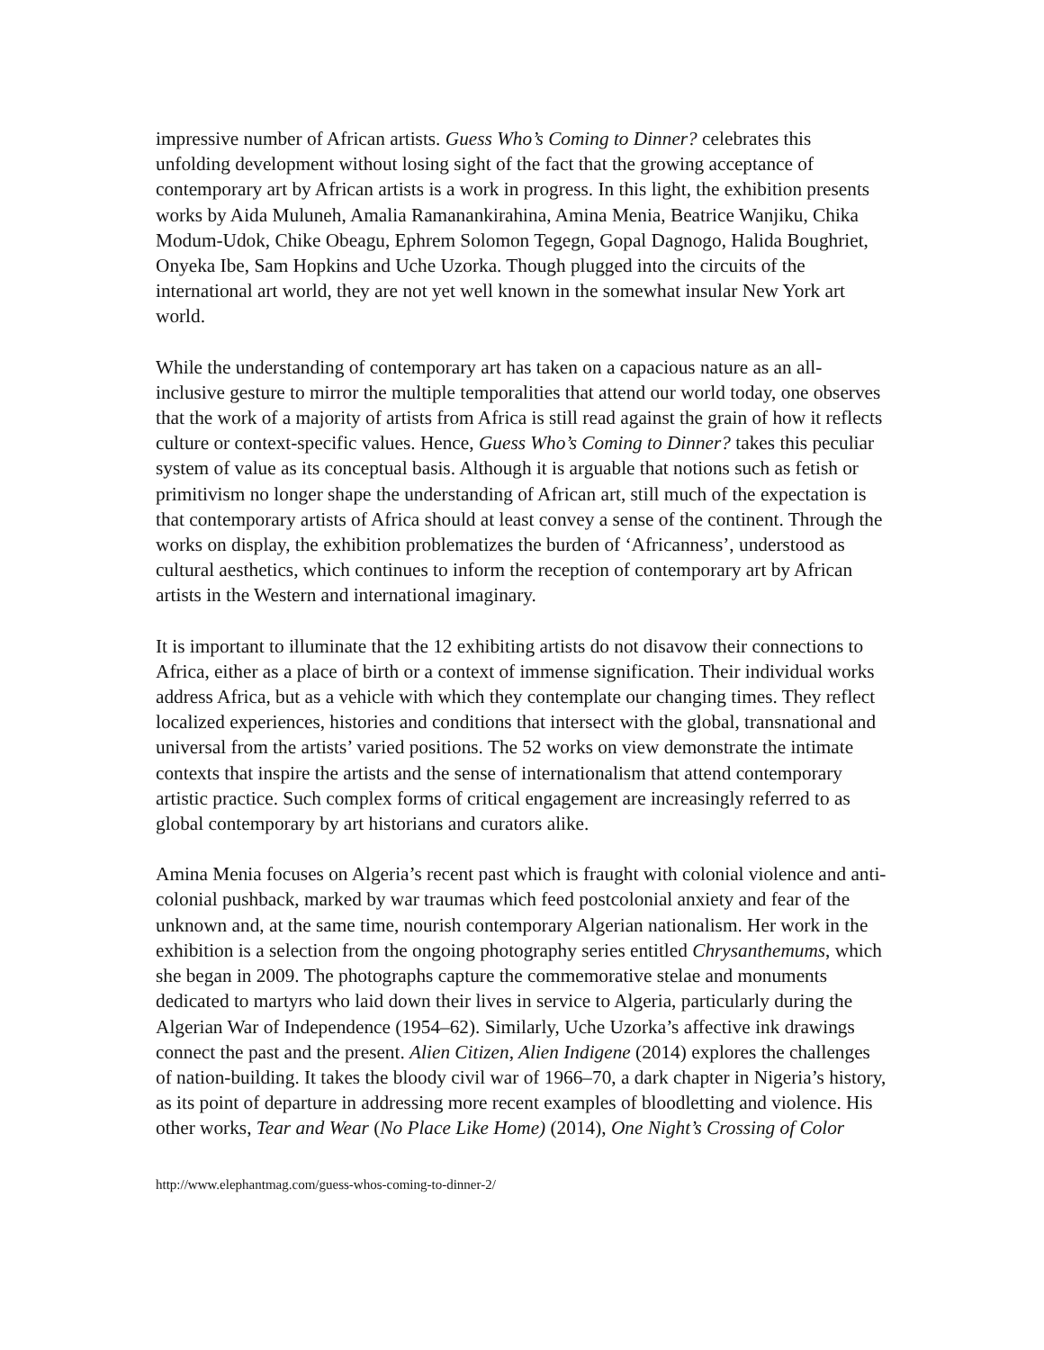impressive number of African artists. Guess Who’s Coming to Dinner? celebrates this unfolding development without losing sight of the fact that the growing acceptance of contemporary art by African artists is a work in progress. In this light, the exhibition presents works by Aida Muluneh, Amalia Ramanankirahina, Amina Menia, Beatrice Wanjiku, Chika Modum-Udok, Chike Obeagu, Ephrem Solomon Tegegn, Gopal Dagnogo, Halida Boughriet, Onyeka Ibe, Sam Hopkins and Uche Uzorka. Though plugged into the circuits of the international art world, they are not yet well known in the somewhat insular New York art world.
While the understanding of contemporary art has taken on a capacious nature as an all-inclusive gesture to mirror the multiple temporalities that attend our world today, one observes that the work of a majority of artists from Africa is still read against the grain of how it reflects culture or context-specific values. Hence, Guess Who’s Coming to Dinner? takes this peculiar system of value as its conceptual basis. Although it is arguable that notions such as fetish or primitivism no longer shape the understanding of African art, still much of the expectation is that contemporary artists of Africa should at least convey a sense of the continent. Through the works on display, the exhibition problematizes the burden of ‘Africanness’, understood as cultural aesthetics, which continues to inform the reception of contemporary art by African artists in the Western and international imaginary.
It is important to illuminate that the 12 exhibiting artists do not disavow their connections to Africa, either as a place of birth or a context of immense signification. Their individual works address Africa, but as a vehicle with which they contemplate our changing times. They reflect localized experiences, histories and conditions that intersect with the global, transnational and universal from the artists’ varied positions. The 52 works on view demonstrate the intimate contexts that inspire the artists and the sense of internationalism that attend contemporary artistic practice. Such complex forms of critical engagement are increasingly referred to as global contemporary by art historians and curators alike.
Amina Menia focuses on Algeria’s recent past which is fraught with colonial violence and anti-colonial pushback, marked by war traumas which feed postcolonial anxiety and fear of the unknown and, at the same time, nourish contemporary Algerian nationalism. Her work in the exhibition is a selection from the ongoing photography series entitled Chrysanthemums, which she began in 2009. The photographs capture the commemorative stelae and monuments dedicated to martyrs who laid down their lives in service to Algeria, particularly during the Algerian War of Independence (1954–62). Similarly, Uche Uzorka’s affective ink drawings connect the past and the present. Alien Citizen, Alien Indigene (2014) explores the challenges of nation-building. It takes the bloody civil war of 1966–70, a dark chapter in Nigeria’s history, as its point of departure in addressing more recent examples of bloodletting and violence. His other works, Tear and Wear (No Place Like Home) (2014), One Night’s Crossing of Color
http://www.elephantmag.com/guess-whos-coming-to-dinner-2/